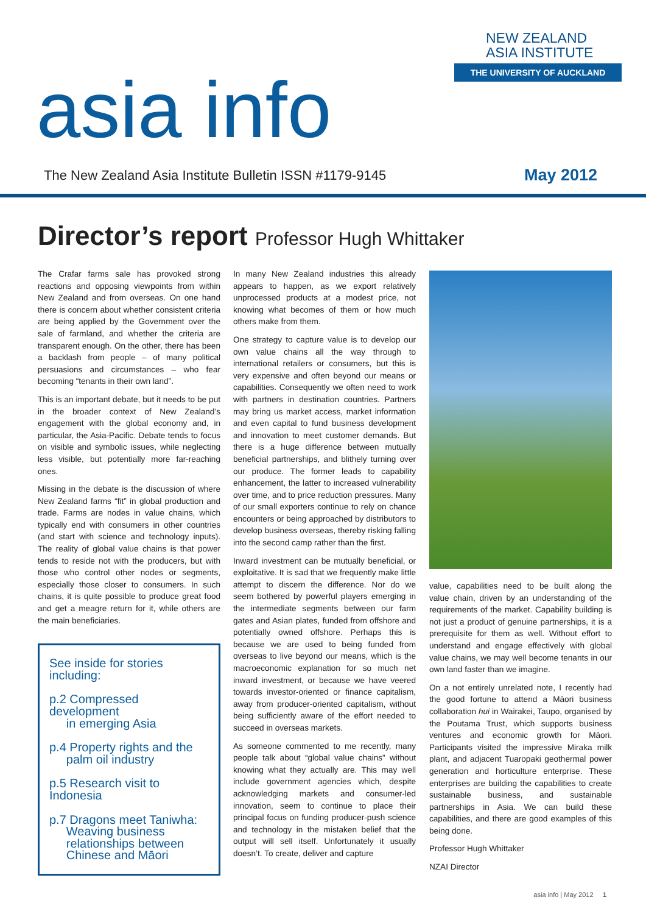NEW ZEALAND
ASIA INSTITUTE
THE UNIVERSITY OF AUCKLAND
asia info
The New Zealand Asia Institute Bulletin ISSN #1179-9145
May 2012
Director’s report Professor Hugh Whittaker
The Crafar farms sale has provoked strong reactions and opposing viewpoints from within New Zealand and from overseas. On one hand there is concern about whether consistent criteria are being applied by the Government over the sale of farmland, and whether the criteria are transparent enough. On the other, there has been a backlash from people – of many political persuasions and circumstances – who fear becoming “tenants in their own land”.
This is an important debate, but it needs to be put in the broader context of New Zealand’s engagement with the global economy and, in particular, the Asia-Pacific. Debate tends to focus on visible and symbolic issues, while neglecting less visible, but potentially more far-reaching ones.
Missing in the debate is the discussion of where New Zealand farms “fit” in global production and trade. Farms are nodes in value chains, which typically end with consumers in other countries (and start with science and technology inputs). The reality of global value chains is that power tends to reside not with the producers, but with those who control other nodes or segments, especially those closer to consumers. In such chains, it is quite possible to produce great food and get a meagre return for it, while others are the main beneficiaries.
See inside for stories including:
p.2 Compressed development
in emerging Asia
p.4 Property rights and the
palm oil industry
p.5 Research visit to Indonesia
p.7 Dragons meet Taniwha:
Weaving business
relationships between
Chinese and Māori
In many New Zealand industries this already appears to happen, as we export relatively unprocessed products at a modest price, not knowing what becomes of them or how much others make from them.
One strategy to capture value is to develop our own value chains all the way through to international retailers or consumers, but this is very expensive and often beyond our means or capabilities. Consequently we often need to work with partners in destination countries. Partners may bring us market access, market information and even capital to fund business development and innovation to meet customer demands. But there is a huge difference between mutually beneficial partnerships, and blithely turning over our produce. The former leads to capability enhancement, the latter to increased vulnerability over time, and to price reduction pressures. Many of our small exporters continue to rely on chance encounters or being approached by distributors to develop business overseas, thereby risking falling into the second camp rather than the first.
Inward investment can be mutually beneficial, or exploitative. It is sad that we frequently make little attempt to discern the difference. Nor do we seem bothered by powerful players emerging in the intermediate segments between our farm gates and Asian plates, funded from offshore and potentially owned offshore. Perhaps this is because we are used to being funded from overseas to live beyond our means, which is the macroeconomic explanation for so much net inward investment, or because we have veered towards investor-oriented or finance capitalism, away from producer-oriented capitalism, without being sufficiently aware of the effort needed to succeed in overseas markets.
As someone commented to me recently, many people talk about “global value chains” without knowing what they actually are. This may well include government agencies which, despite acknowledging markets and consumer-led innovation, seem to continue to place their principal focus on funding producer-push science and technology in the mistaken belief that the output will sell itself. Unfortunately it usually doesn’t. To create, deliver and capture
value, capabilities need to be built along the value chain, driven by an understanding of the requirements of the market. Capability building is not just a product of genuine partnerships, it is a prerequisite for them as well. Without effort to understand and engage effectively with global value chains, we may well become tenants in our own land faster than we imagine.
On a not entirely unrelated note, I recently had the good fortune to attend a Māori business collaboration hui in Wairakei, Taupo, organised by the Poutama Trust, which supports business ventures and economic growth for Māori. Participants visited the impressive Miraka milk plant, and adjacent Tuaropaki geothermal power generation and horticulture enterprise. These enterprises are building the capabilities to create sustainable business, and sustainable partnerships in Asia. We can build these capabilities, and there are good examples of this being done.
Professor Hugh Whittaker
NZAI Director
asia info | May 2012 1